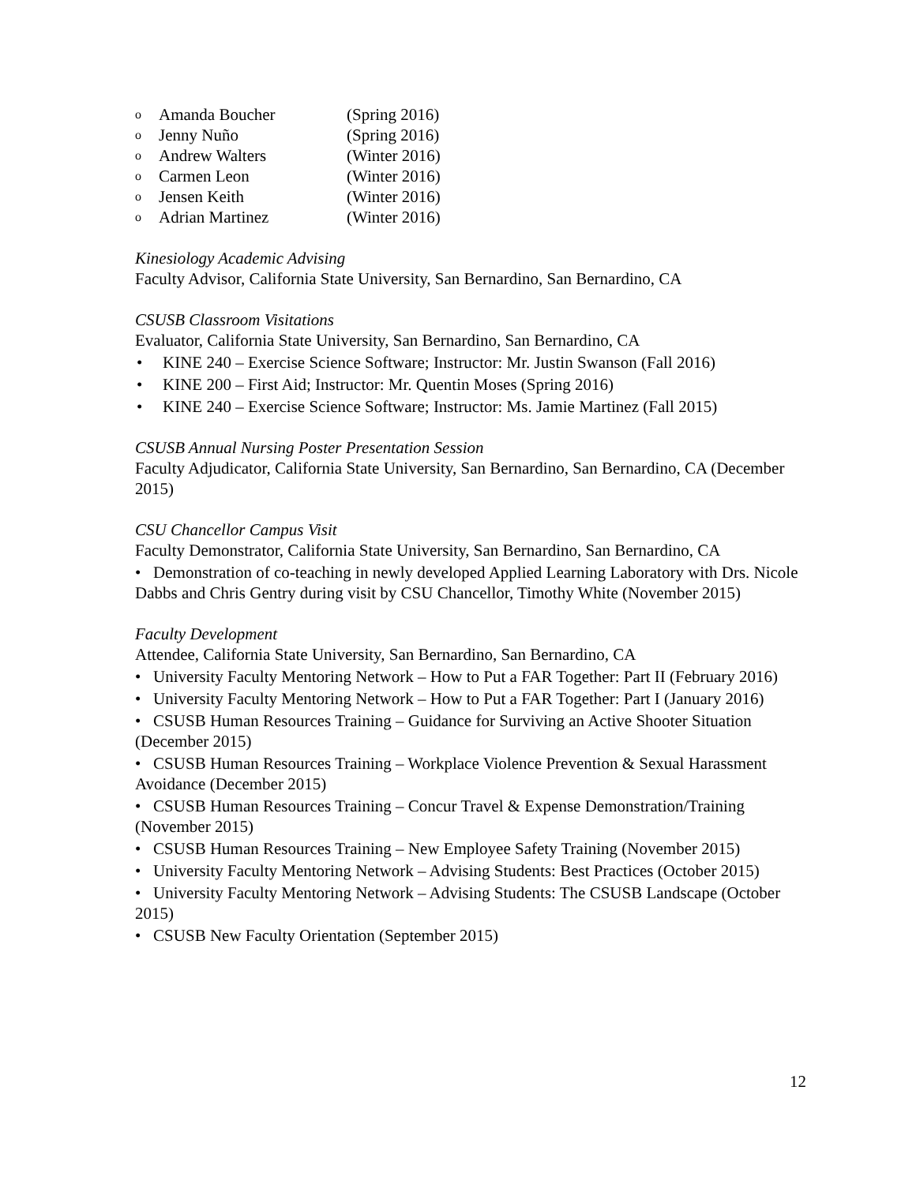o Amanda Boucher (Spring 2016)
o Jenny Nuño (Spring 2016)
o Andrew Walters (Winter 2016)
o Carmen Leon (Winter 2016)
o Jensen Keith (Winter 2016)
o Adrian Martinez (Winter 2016)
Kinesiology Academic Advising
Faculty Advisor, California State University, San Bernardino, San Bernardino, CA
CSUSB Classroom Visitations
Evaluator, California State University, San Bernardino, San Bernardino, CA
• KINE 240 – Exercise Science Software; Instructor: Mr. Justin Swanson (Fall 2016)
• KINE 200 – First Aid; Instructor: Mr. Quentin Moses (Spring 2016)
• KINE 240 – Exercise Science Software; Instructor: Ms. Jamie Martinez (Fall 2015)
CSUSB Annual Nursing Poster Presentation Session
Faculty Adjudicator, California State University, San Bernardino, San Bernardino, CA (December 2015)
CSU Chancellor Campus Visit
Faculty Demonstrator, California State University, San Bernardino, San Bernardino, CA
• Demonstration of co-teaching in newly developed Applied Learning Laboratory with Drs. Nicole Dabbs and Chris Gentry during visit by CSU Chancellor, Timothy White (November 2015)
Faculty Development
Attendee, California State University, San Bernardino, San Bernardino, CA
• University Faculty Mentoring Network – How to Put a FAR Together: Part II (February 2016)
• University Faculty Mentoring Network – How to Put a FAR Together: Part I (January 2016)
• CSUSB Human Resources Training – Guidance for Surviving an Active Shooter Situation (December 2015)
• CSUSB Human Resources Training – Workplace Violence Prevention & Sexual Harassment Avoidance (December 2015)
• CSUSB Human Resources Training – Concur Travel & Expense Demonstration/Training (November 2015)
• CSUSB Human Resources Training – New Employee Safety Training (November 2015)
• University Faculty Mentoring Network – Advising Students: Best Practices (October 2015)
• University Faculty Mentoring Network – Advising Students: The CSUSB Landscape (October 2015)
• CSUSB New Faculty Orientation (September 2015)
12